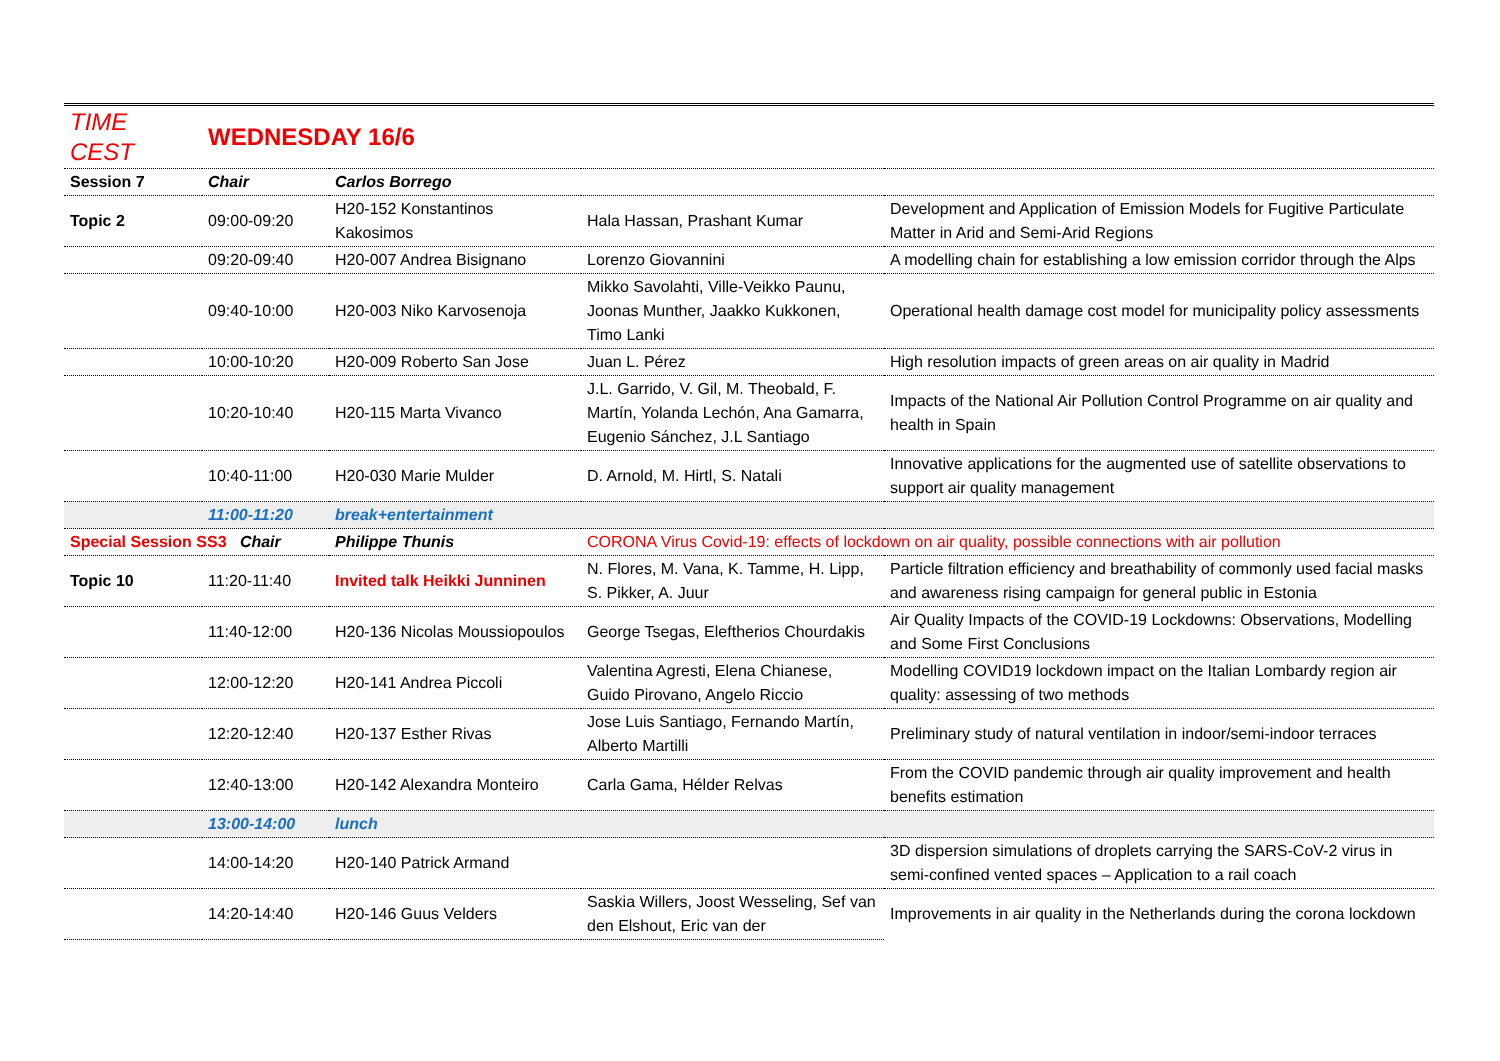| TIME CEST | WEDNESDAY 16/6 | | | |
| Session 7 | Chair | Carlos Borrego | | |
| Topic 2 | 09:00-09:20 | H20-152 Konstantinos Kakosimos | Hala Hassan, Prashant Kumar | Development and Application of Emission Models for Fugitive Particulate Matter in Arid and Semi-Arid Regions |
| | 09:20-09:40 | H20-007 Andrea Bisignano | Lorenzo Giovannini | A modelling chain for establishing a low emission corridor through the Alps |
| | 09:40-10:00 | H20-003 Niko Karvosenoja | Mikko Savolahti, Ville-Veikko Paunu, Joonas Munther, Jaakko Kukkonen, Timo Lanki | Operational health damage cost model for municipality policy assessments |
| | 10:00-10:20 | H20-009 Roberto San Jose | Juan L. Pérez | High resolution impacts of green areas on air quality in Madrid |
| | 10:20-10:40 | H20-115 Marta Vivanco | J.L. Garrido, V. Gil, M. Theobald, F. Martín, Yolanda Lechón, Ana Gamarra, Eugenio Sánchez, J.L Santiago | Impacts of the National Air Pollution Control Programme on air quality and health in Spain |
| | 10:40-11:00 | H20-030 Marie Mulder | D. Arnold, M. Hirtl, S. Natali | Innovative applications for the augmented use of satellite observations to support air quality management |
| | 11:00-11:20 | break+entertainment | | |
| Special Session SS3 Chair | | Philippe Thunis | CORONA Virus Covid-19: effects of lockdown on air quality, possible connections with air pollution | |
| Topic 10 | 11:20-11:40 | Invited talk Heikki Junninen | N. Flores, M. Vana, K. Tamme, H. Lipp, S. Pikker, A. Juur | Particle filtration efficiency and breathability of commonly used facial masks and awareness rising campaign for general public in Estonia |
| | 11:40-12:00 | H20-136 Nicolas Moussiopoulos | George Tsegas, Eleftherios Chourdakis | Air Quality Impacts of the COVID-19 Lockdowns: Observations, Modelling and Some First Conclusions |
| | 12:00-12:20 | H20-141 Andrea Piccoli | Valentina Agresti, Elena Chianese, Guido Pirovano, Angelo Riccio | Modelling COVID19 lockdown impact on the Italian Lombardy region air quality: assessing of two methods |
| | 12:20-12:40 | H20-137 Esther Rivas | Jose Luis Santiago, Fernando Martín, Alberto Martilli | Preliminary study of natural ventilation in indoor/semi-indoor terraces |
| | 12:40-13:00 | H20-142 Alexandra Monteiro | Carla Gama, Hélder Relvas | From the COVID pandemic through air quality improvement and health benefits estimation |
| | 13:00-14:00 | lunch | | |
| | 14:00-14:20 | H20-140 Patrick Armand | | 3D dispersion simulations of droplets carrying the SARS-CoV-2 virus in semi-confined vented spaces – Application to a rail coach |
| | 14:20-14:40 | H20-146 Guus Velders | Saskia Willers, Joost Wesseling, Sef van den Elshout, Eric van der | Improvements in air quality in the Netherlands during the corona lockdown |